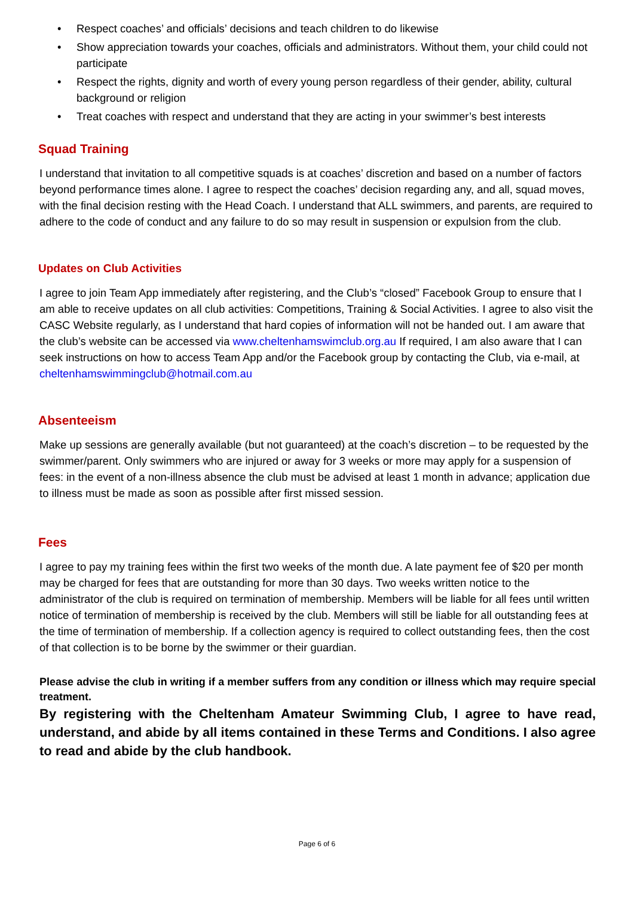• Respect coaches’ and officials’ decisions and teach children to do likewise
• Show appreciation towards your coaches, officials and administrators. Without them, your child could not participate
• Respect the rights, dignity and worth of every young person regardless of their gender, ability, cultural background or religion
• Treat coaches with respect and understand that they are acting in your swimmer’s best interests
Squad Training
I understand that invitation to all competitive squads is at coaches’ discretion and based on a number of factors beyond performance times alone. I agree to respect the coaches’ decision regarding any, and all, squad moves, with the final decision resting with the Head Coach. I understand that ALL swimmers, and parents, are required to adhere to the code of conduct and any failure to do so may result in suspension or expulsion from the club.
Updates on Club Activities
I agree to join Team App immediately after registering, and the Club’s “closed” Facebook Group to ensure that I am able to receive updates on all club activities: Competitions, Training & Social Activities. I agree to also visit the CASC Website regularly, as I understand that hard copies of information will not be handed out. I am aware that the club’s website can be accessed via www.cheltenhamswimclub.org.au If required, I am also aware that I can seek instructions on how to access Team App and/or the Facebook group by contacting the Club, via e-mail, at cheltenhamswimmingclub@hotmail.com.au
Absenteeism
Make up sessions are generally available (but not guaranteed) at the coach’s discretion – to be requested by the swimmer/parent. Only swimmers who are injured or away for 3 weeks or more may apply for a suspension of fees: in the event of a non-illness absence the club must be advised at least 1 month in advance; application due to illness must be made as soon as possible after first missed session.
Fees
I agree to pay my training fees within the first two weeks of the month due. A late payment fee of $20 per month may be charged for fees that are outstanding for more than 30 days. Two weeks written notice to the administrator of the club is required on termination of membership. Members will be liable for all fees until written notice of termination of membership is received by the club. Members will still be liable for all outstanding fees at the time of termination of membership. If a collection agency is required to collect outstanding fees, then the cost of that collection is to be borne by the swimmer or their guardian.
Please advise the club in writing if a member suffers from any condition or illness which may require special treatment.
By registering with the Cheltenham Amateur Swimming Club, I agree to have read, understand, and abide by all items contained in these Terms and Conditions. I also agree to read and abide by the club handbook.
Page 6 of 6